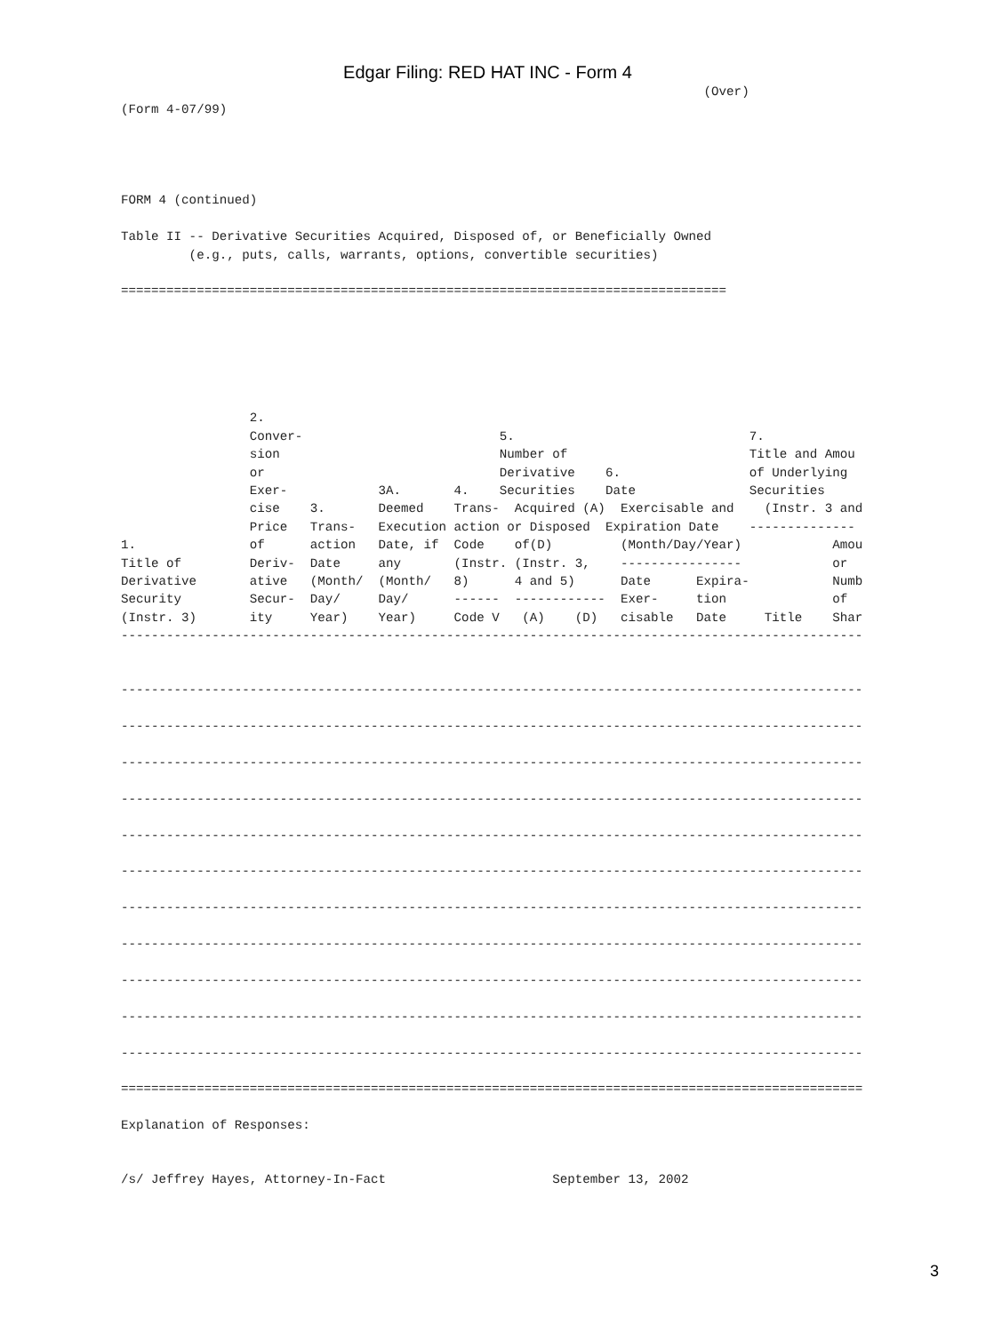Edgar Filing: RED HAT INC - Form 4
                                                                             (Over)
(Form 4-07/99)




FORM 4 (continued)

Table II -- Derivative Securities Acquired, Disposed of, or Beneficially Owned
         (e.g., puts, calls, warrants, options, convertible securities)

================================================================================






                 2.
                 Conver-                          5.                               7.
                 sion                             Number of                        Title and Amou
                 or                               Derivative    6.                 of Underlying
                 Exer-            3A.       4.    Securities    Date               Securities
                 cise    3.       Deemed    Trans-  Acquired (A)  Exercisable and    (Instr. 3 and
                 Price   Trans-   Execution action or Disposed  Expiration Date    --------------
1.               of      action   Date, if  Code    of(D)         (Month/Day/Year)            Amou
Title of         Deriv-  Date     any       (Instr. (Instr. 3,    ----------------            or
Derivative       ative   (Month/  (Month/   8)      4 and 5)      Date      Expira-           Numb
Security         Secur-  Day/     Day/      ------  ------------  Exer-     tion              of
(Instr. 3)       ity     Year)    Year)     Code V   (A)    (D)   cisable   Date     Title    Shar
--------------------------------------------------------------------------------------------------


--------------------------------------------------------------------------------------------------

--------------------------------------------------------------------------------------------------

--------------------------------------------------------------------------------------------------

--------------------------------------------------------------------------------------------------

--------------------------------------------------------------------------------------------------

--------------------------------------------------------------------------------------------------

--------------------------------------------------------------------------------------------------

--------------------------------------------------------------------------------------------------

--------------------------------------------------------------------------------------------------

--------------------------------------------------------------------------------------------------

--------------------------------------------------------------------------------------------------

==================================================================================================

Explanation of Responses:


/s/ Jeffrey Hayes, Attorney-In-Fact                      September 13, 2002
3